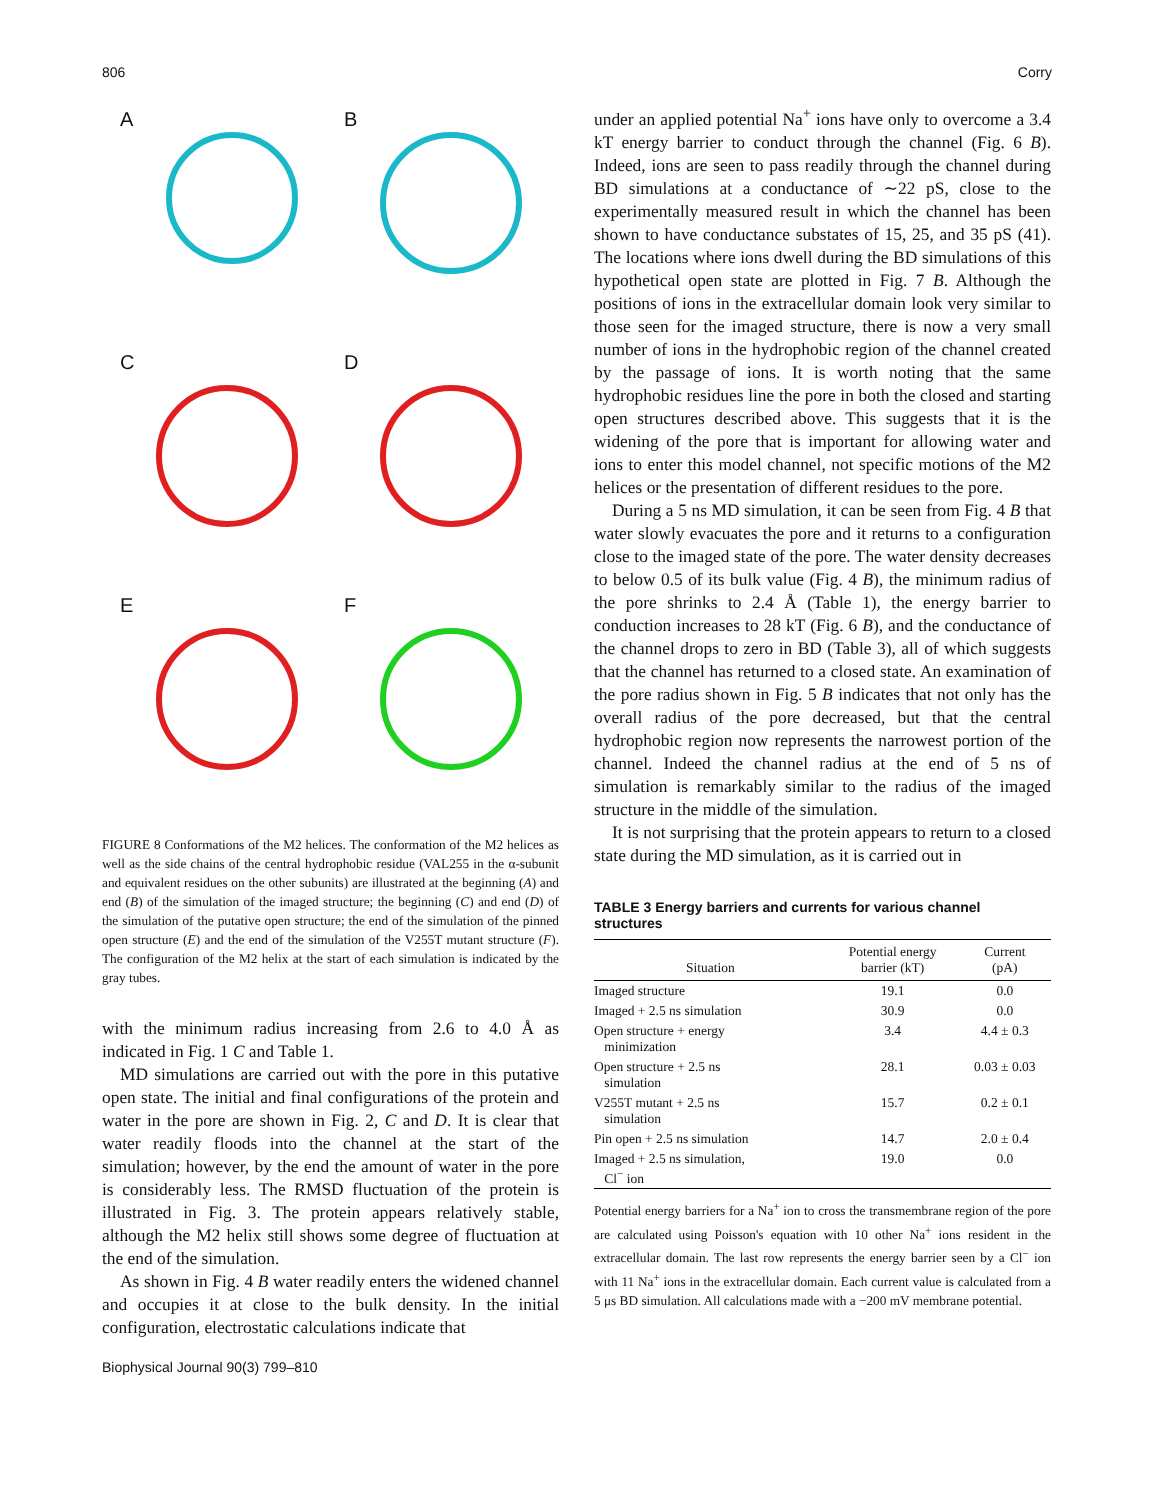806 Corry
A
B
C
D
E
F
FIGURE 8 Conformations of the M2 helices. The conformation of the M2 helices as well as the side chains of the central hydrophobic residue (VAL255 in the α-subunit and equivalent residues on the other subunits) are illustrated at the beginning (A) and end (B) of the simulation of the imaged structure; the beginning (C) and end (D) of the simulation of the putative open structure; the end of the simulation of the pinned open structure (E) and the end of the simulation of the V255T mutant structure (F). The configuration of the M2 helix at the start of each simulation is indicated by the gray tubes.
with the minimum radius increasing from 2.6 to 4.0 Å as indicated in Fig. 1 C and Table 1.
MD simulations are carried out with the pore in this putative open state. The initial and final configurations of the protein and water in the pore are shown in Fig. 2, C and D. It is clear that water readily floods into the channel at the start of the simulation; however, by the end the amount of water in the pore is considerably less. The RMSD fluctuation of the protein is illustrated in Fig. 3. The protein appears relatively stable, although the M2 helix still shows some degree of fluctuation at the end of the simulation.
As shown in Fig. 4 B water readily enters the widened channel and occupies it at close to the bulk density. In the initial configuration, electrostatic calculations indicate that
under an applied potential Na<sup>+</sup> ions have only to overcome a 3.4 kT energy barrier to conduct through the channel (Fig. 6 B). Indeed, ions are seen to pass readily through the channel during BD simulations at a conductance of ∼22 pS, close to the experimentally measured result in which the channel has been shown to have conductance substates of 15, 25, and 35 pS (41). The locations where ions dwell during the BD simulations of this hypothetical open state are plotted in Fig. 7 B. Although the positions of ions in the extracellular domain look very similar to those seen for the imaged structure, there is now a very small number of ions in the hydrophobic region of the channel created by the passage of ions. It is worth noting that the same hydrophobic residues line the pore in both the closed and starting open structures described above. This suggests that it is the widening of the pore that is important for allowing water and ions to enter this model channel, not specific motions of the M2 helices or the presentation of different residues to the pore.
During a 5 ns MD simulation, it can be seen from Fig. 4 B that water slowly evacuates the pore and it returns to a configuration close to the imaged state of the pore. The water density decreases to below 0.5 of its bulk value (Fig. 4 B), the minimum radius of the pore shrinks to 2.4 Å (Table 1), the energy barrier to conduction increases to 28 kT (Fig. 6 B), and the conductance of the channel drops to zero in BD (Table 3), all of which suggests that the channel has returned to a closed state. An examination of the pore radius shown in Fig. 5 B indicates that not only has the overall radius of the pore decreased, but that the central hydrophobic region now represents the narrowest portion of the channel. Indeed the channel radius at the end of 5 ns of simulation is remarkably similar to the radius of the imaged structure in the middle of the simulation.
It is not surprising that the protein appears to return to a closed state during the MD simulation, as it is carried out in
TABLE 3 Energy barriers and currents for various channel structures
| Situation | Potential energy barrier (kT) | Current (pA) |
| --- | --- | --- |
| Imaged structure | 19.1 | 0.0 |
| Imaged + 2.5 ns simulation | 30.9 | 0.0 |
| Open structure + energy minimization | 3.4 | 4.4 ± 0.3 |
| Open structure + 2.5 ns simulation | 28.1 | 0.03 ± 0.03 |
| V255T mutant + 2.5 ns simulation | 15.7 | 0.2 ± 0.1 |
| Pin open + 2.5 ns simulation | 14.7 | 2.0 ± 0.4 |
| Imaged + 2.5 ns simulation, Cl<sup>−</sup> ion | 19.0 | 0.0 |
Potential energy barriers for a Na<sup>+</sup> ion to cross the transmembrane region of the pore are calculated using Poisson's equation with 10 other Na<sup>+</sup> ions resident in the extracellular domain. The last row represents the energy barrier seen by a Cl<sup>−</sup> ion with 11 Na<sup>+</sup> ions in the extracellular domain. Each current value is calculated from a 5 μs BD simulation. All calculations made with a −200 mV membrane potential.
Biophysical Journal 90(3) 799–810